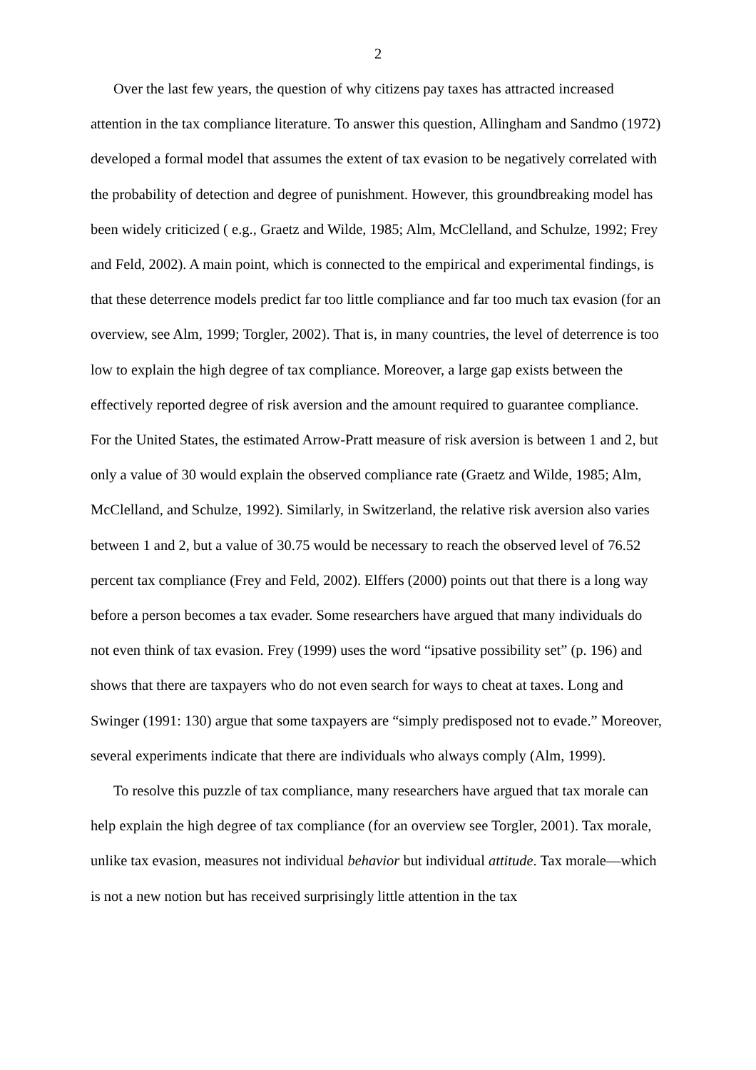2
Over the last few years, the question of why citizens pay taxes has attracted increased attention in the tax compliance literature. To answer this question, Allingham and Sandmo (1972) developed a formal model that assumes the extent of tax evasion to be negatively correlated with the probability of detection and degree of punishment. However, this groundbreaking model has been widely criticized ( e.g., Graetz and Wilde, 1985; Alm, McClelland, and Schulze, 1992; Frey and Feld, 2002). A main point, which is connected to the empirical and experimental findings, is that these deterrence models predict far too little compliance and far too much tax evasion (for an overview, see Alm, 1999; Torgler, 2002). That is, in many countries, the level of deterrence is too low to explain the high degree of tax compliance. Moreover, a large gap exists between the effectively reported degree of risk aversion and the amount required to guarantee compliance. For the United States, the estimated Arrow-Pratt measure of risk aversion is between 1 and 2, but only a value of 30 would explain the observed compliance rate (Graetz and Wilde, 1985; Alm, McClelland, and Schulze, 1992). Similarly, in Switzerland, the relative risk aversion also varies between 1 and 2, but a value of 30.75 would be necessary to reach the observed level of 76.52 percent tax compliance (Frey and Feld, 2002). Elffers (2000) points out that there is a long way before a person becomes a tax evader. Some researchers have argued that many individuals do not even think of tax evasion. Frey (1999) uses the word “ipsative possibility set” (p. 196) and shows that there are taxpayers who do not even search for ways to cheat at taxes. Long and Swinger (1991: 130) argue that some taxpayers are “simply predisposed not to evade.” Moreover, several experiments indicate that there are individuals who always comply (Alm, 1999).
To resolve this puzzle of tax compliance, many researchers have argued that tax morale can help explain the high degree of tax compliance (for an overview see Torgler, 2001). Tax morale, unlike tax evasion, measures not individual behavior but individual attitude. Tax morale—which is not a new notion but has received surprisingly little attention in the tax